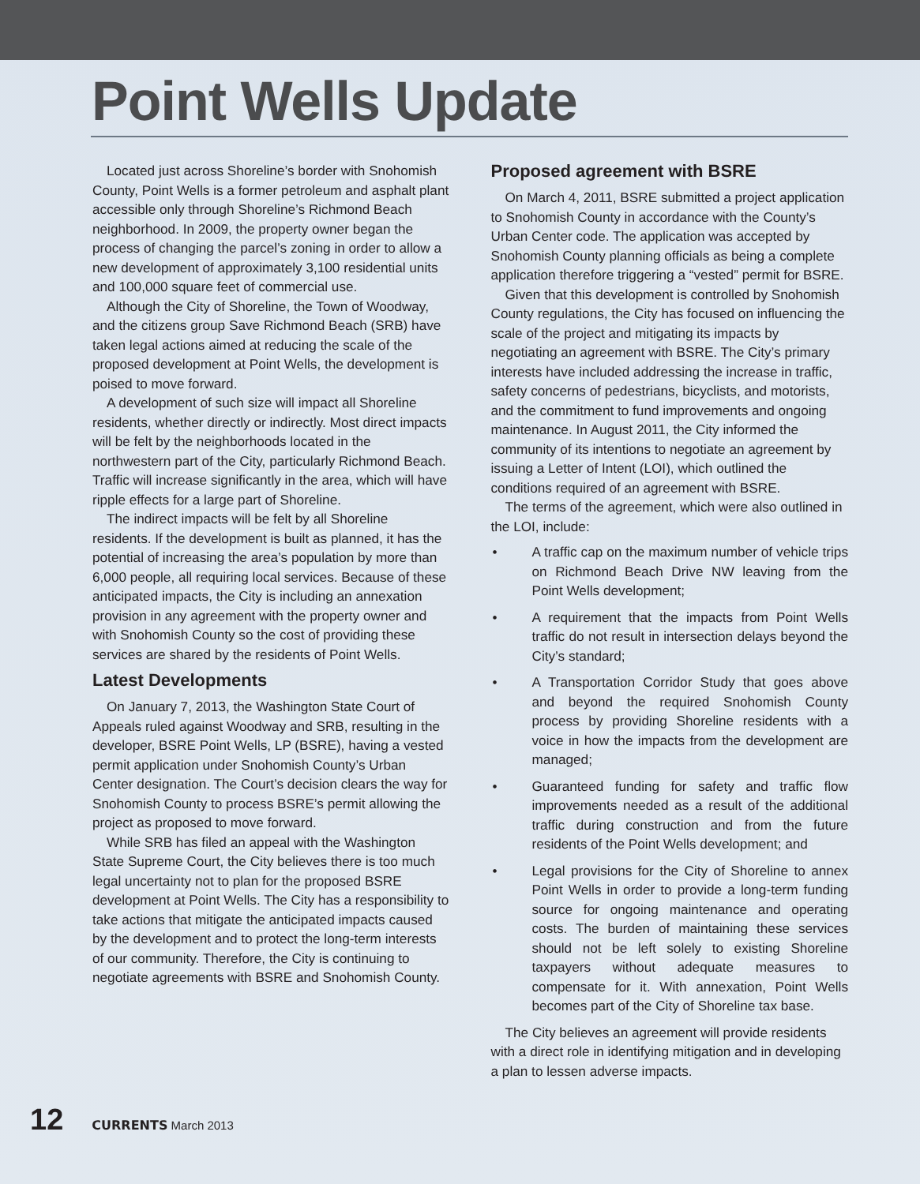Point Wells Update
Located just across Shoreline’s border with Snohomish County, Point Wells is a former petroleum and asphalt plant accessible only through Shoreline’s Richmond Beach neighborhood. In 2009, the property owner began the process of changing the parcel’s zoning in order to allow a new development of approximately 3,100 residential units and 100,000 square feet of commercial use.
Although the City of Shoreline, the Town of Woodway, and the citizens group Save Richmond Beach (SRB) have taken legal actions aimed at reducing the scale of the proposed development at Point Wells, the development is poised to move forward.
A development of such size will impact all Shoreline residents, whether directly or indirectly. Most direct impacts will be felt by the neighborhoods located in the northwestern part of the City, particularly Richmond Beach. Traffic will increase significantly in the area, which will have ripple effects for a large part of Shoreline.
The indirect impacts will be felt by all Shoreline residents. If the development is built as planned, it has the potential of increasing the area’s population by more than 6,000 people, all requiring local services. Because of these anticipated impacts, the City is including an annexation provision in any agreement with the property owner and with Snohomish County so the cost of providing these services are shared by the residents of Point Wells.
Latest Developments
On January 7, 2013, the Washington State Court of Appeals ruled against Woodway and SRB, resulting in the developer, BSRE Point Wells, LP (BSRE), having a vested permit application under Snohomish County’s Urban Center designation. The Court’s decision clears the way for Snohomish County to process BSRE’s permit allowing the project as proposed to move forward.
While SRB has filed an appeal with the Washington State Supreme Court, the City believes there is too much legal uncertainty not to plan for the proposed BSRE development at Point Wells. The City has a responsibility to take actions that mitigate the anticipated impacts caused by the development and to protect the long-term interests of our community. Therefore, the City is continuing to negotiate agreements with BSRE and Snohomish County.
Proposed agreement with BSRE
On March 4, 2011, BSRE submitted a project application to Snohomish County in accordance with the County’s Urban Center code. The application was accepted by Snohomish County planning officials as being a complete application therefore triggering a “vested” permit for BSRE.
Given that this development is controlled by Snohomish County regulations, the City has focused on influencing the scale of the project and mitigating its impacts by negotiating an agreement with BSRE. The City’s primary interests have included addressing the increase in traffic, safety concerns of pedestrians, bicyclists, and motorists, and the commitment to fund improvements and ongoing maintenance. In August 2011, the City informed the community of its intentions to negotiate an agreement by issuing a Letter of Intent (LOI), which outlined the conditions required of an agreement with BSRE.
The terms of the agreement, which were also outlined in the LOI, include:
• A traffic cap on the maximum number of vehicle trips on Richmond Beach Drive NW leaving from the Point Wells development;
• A requirement that the impacts from Point Wells traffic do not result in intersection delays beyond the City’s standard;
• A Transportation Corridor Study that goes above and beyond the required Snohomish County process by providing Shoreline residents with a voice in how the impacts from the development are managed;
• Guaranteed funding for safety and traffic flow improvements needed as a result of the additional traffic during construction and from the future residents of the Point Wells development; and
• Legal provisions for the City of Shoreline to annex Point Wells in order to provide a long-term funding source for ongoing maintenance and operating costs. The burden of maintaining these services should not be left solely to existing Shoreline taxpayers without adequate measures to compensate for it. With annexation, Point Wells becomes part of the City of Shoreline tax base.
The City believes an agreement will provide residents with a direct role in identifying mitigation and in developing a plan to lessen adverse impacts.
12 CURRENTS March 2013